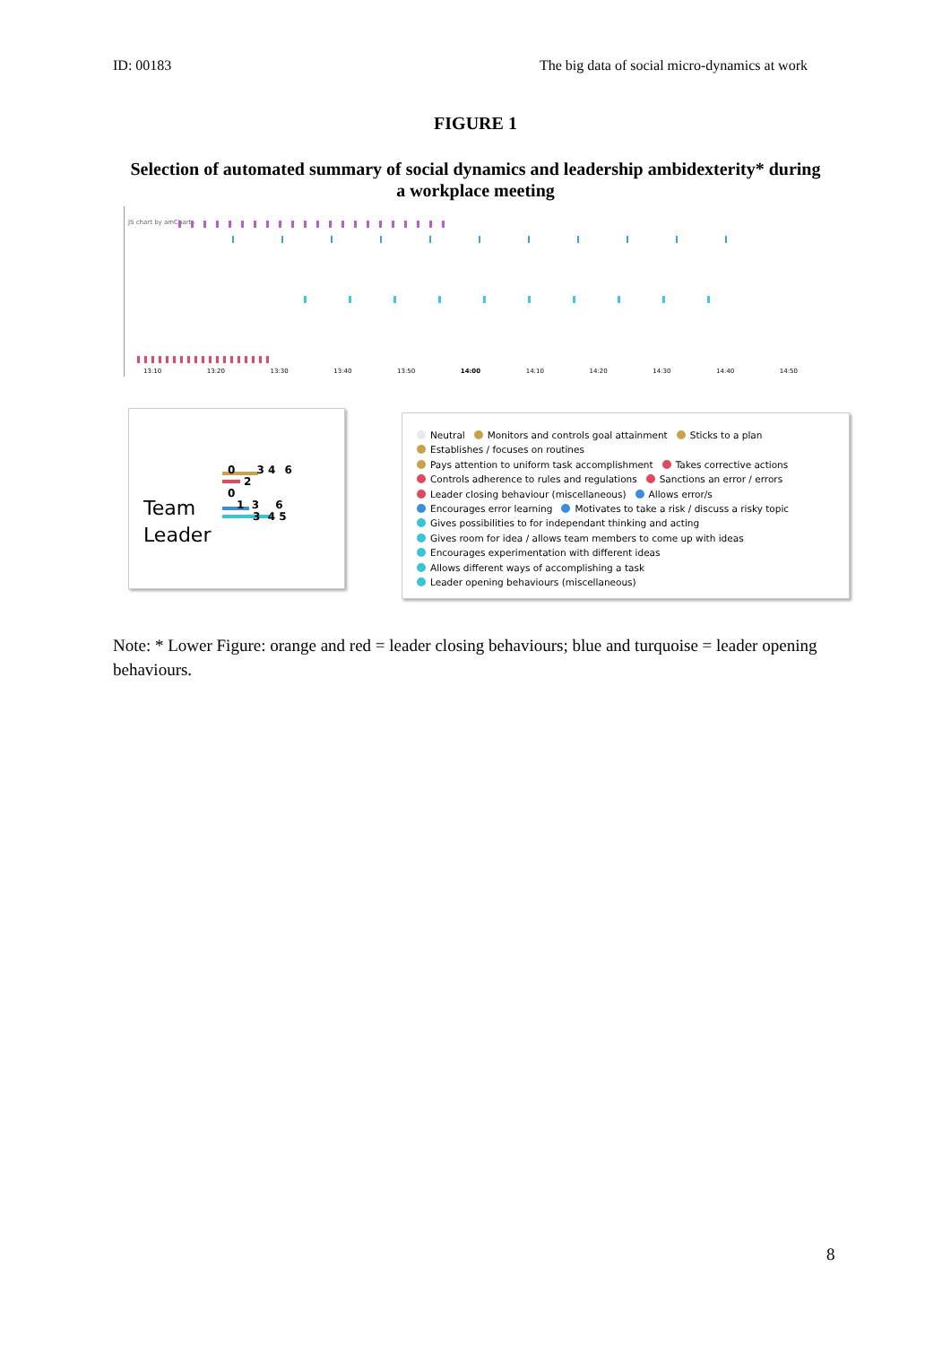ID: 00183 The big data of social micro-dynamics at work
FIGURE 1
Selection of automated summary of social dynamics and leadership ambidexterity* during a workplace meeting
JS chart by amCharts
13:10 13:20 13:30 13:40 13:50 14:00 14:10 14:20 14:30 14:40 14:50
Team
Leader
0 3 4 6
2
0
1 3 6
3 4 5
Neutral Monitors and controls goal attainment Sticks to a plan
Establishes / focuses on routines
Pays attention to uniform task accomplishment Takes corrective actions
Controls adherence to rules and regulations Sanctions an error / errors
Leader closing behaviour (miscellaneous) Allows error/s
Encourages error learning Motivates to take a risk / discuss a risky topic
Gives possibilities to for independant thinking and acting
Gives room for idea / allows team members to come up with ideas
Encourages experimentation with different ideas
Allows different ways of accomplishing a task
Leader opening behaviours (miscellaneous)
Note: * Lower Figure: orange and red = leader closing behaviours; blue and turquoise = leader opening behaviours.
8